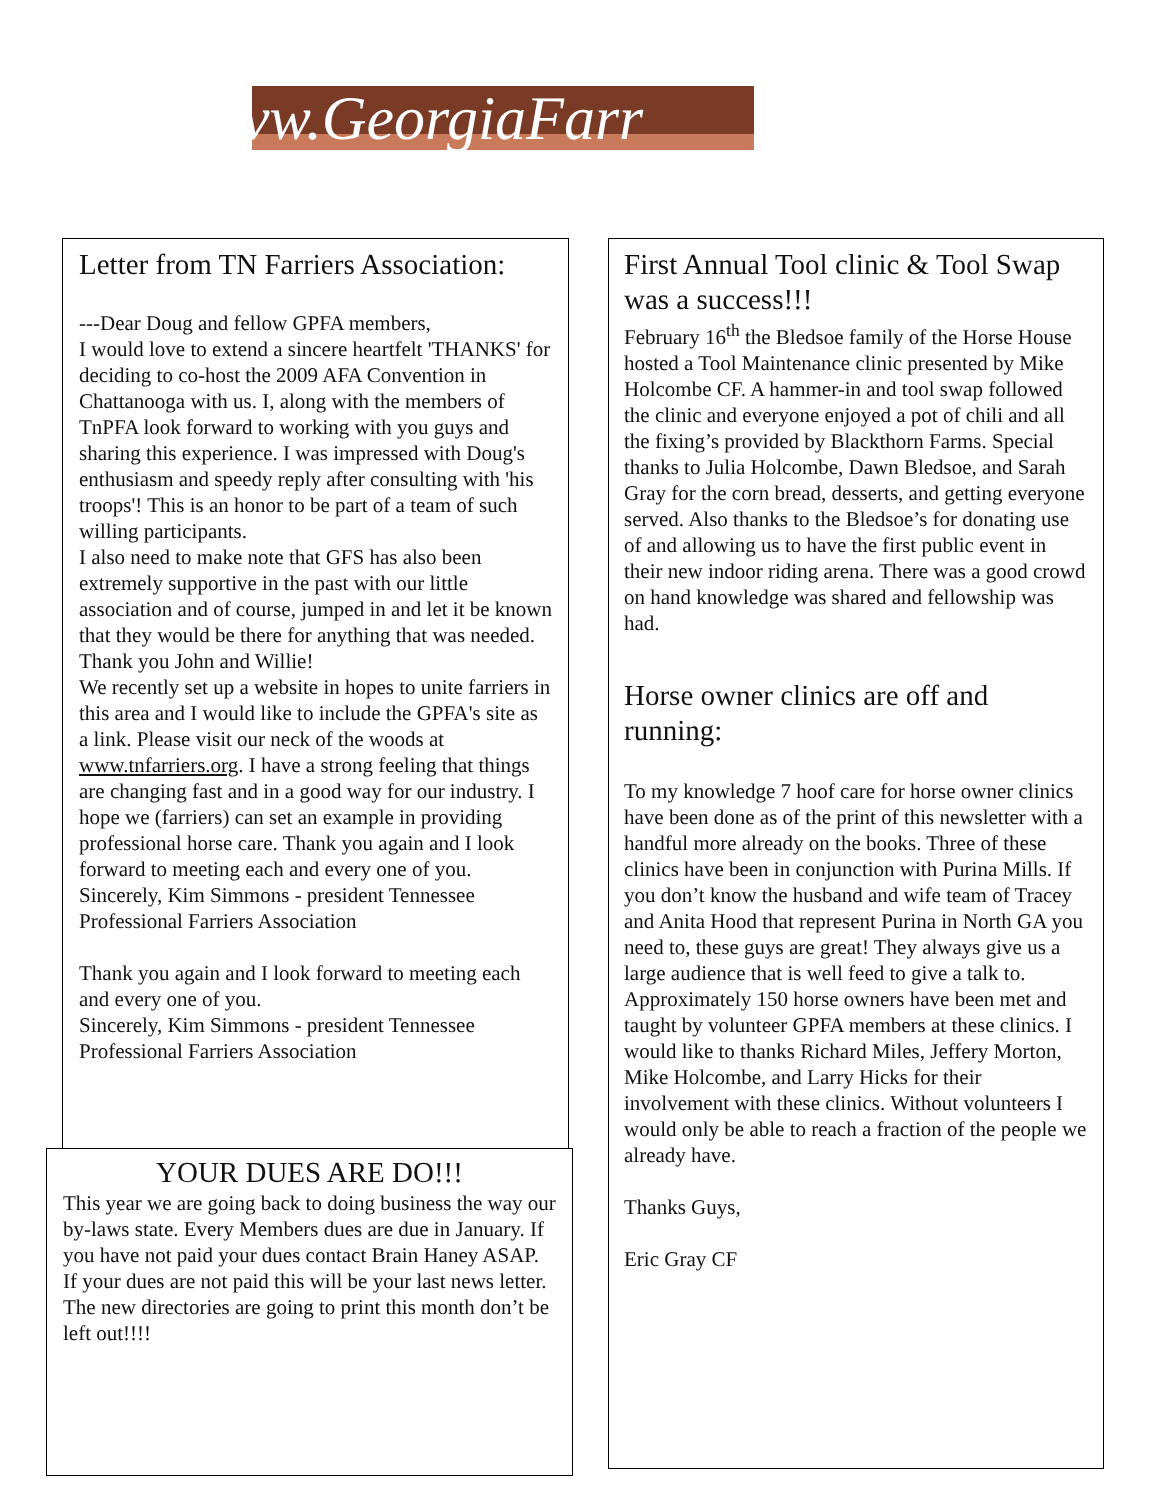vw.GeorgiaFarr
Letter from TN Farriers Association:
---Dear Doug and fellow GPFA members,
I would love to extend a sincere heartfelt 'THANKS' for deciding to co-host the 2009 AFA Convention in Chattanooga with us. I, along with the members of TnPFA look forward to working with you guys and sharing this experience. I was impressed with Doug's enthusiasm and speedy reply after consulting with 'his troops'! This is an honor to be part of a team of such willing participants.
I also need to make note that GFS has also been extremely supportive in the past with our little association and of course, jumped in and let it be known that they would be there for anything that was needed. Thank you John and Willie!
We recently set up a website in hopes to unite farriers in this area and I would like to include the GPFA's site as a link. Please visit our neck of the woods at www.tnfarriers.org. I have a strong feeling that things are changing fast and in a good way for our industry. I hope we (farriers) can set an example in providing professional horse care. Thank you again and I look forward to meeting each and every one of you. Sincerely, Kim Simmons - president Tennessee Professional Farriers Association
Thank you again and I look forward to meeting each and every one of you.
Sincerely, Kim Simmons - president Tennessee Professional Farriers Association
YOUR DUES ARE DO!!!
This year we are going back to doing business the way our by-laws state. Every Members dues are due in January. If you have not paid your dues contact Brain Haney ASAP. If your dues are not paid this will be your last news letter. The new directories are going to print this month don’t be left out!!!!
First Annual Tool clinic & Tool Swap was a success!!!
February 16<sup>th</sup> the Bledsoe family of the Horse House hosted a Tool Maintenance clinic presented by Mike Holcombe CF. A hammer-in and tool swap followed the clinic and everyone enjoyed a pot of chili and all the fixing’s provided by Blackthorn Farms. Special thanks to Julia Holcombe, Dawn Bledsoe, and Sarah Gray for the corn bread, desserts, and getting everyone served. Also thanks to the Bledsoe’s for donating use of and allowing us to have the first public event in their new indoor riding arena. There was a good crowd on hand knowledge was shared and fellowship was had.
Horse owner clinics are off and running:
To my knowledge 7 hoof care for horse owner clinics have been done as of the print of this newsletter with a handful more already on the books. Three of these clinics have been in conjunction with Purina Mills. If you don’t know the husband and wife team of Tracey and Anita Hood that represent Purina in North GA you need to, these guys are great! They always give us a large audience that is well feed to give a talk to. Approximately 150 horse owners have been met and taught by volunteer GPFA members at these clinics. I would like to thanks Richard Miles, Jeffery Morton, Mike Holcombe, and Larry Hicks for their involvement with these clinics. Without volunteers I would only be able to reach a fraction of the people we already have.
Thanks Guys,
Eric Gray CF